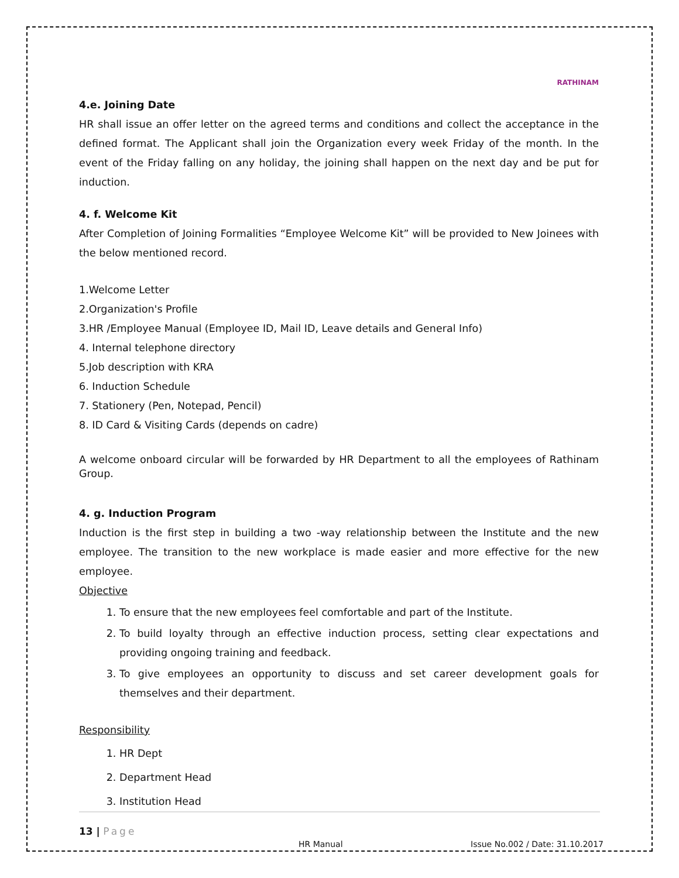RATHINAM
4.e. Joining Date
HR shall issue an offer letter on the agreed terms and conditions and collect the acceptance in the defined format. The Applicant shall join the Organization every week Friday of the month. In the event of the Friday falling on any holiday, the joining shall happen on the next day and be put for induction.
4. f. Welcome Kit
After Completion of Joining Formalities “Employee Welcome Kit” will be provided to New Joinees with the below mentioned record.
1.Welcome Letter
2.Organization's Profile
3.HR /Employee Manual (Employee ID, Mail ID, Leave details and General Info)
4. Internal telephone directory
5.Job description with KRA
6. Induction Schedule
7. Stationery (Pen, Notepad, Pencil)
8. ID Card & Visiting Cards (depends on cadre)
A welcome onboard circular will be forwarded by HR Department to all the employees of Rathinam Group.
4. g. Induction Program
Induction is the first step in building a two -way relationship between the Institute and the new employee. The transition to the new workplace is made easier and more effective for the new employee.
Objective
1. To ensure that the new employees feel comfortable and part of the Institute.
2. To build loyalty through an effective induction process, setting clear expectations and providing ongoing training and feedback.
3. To give employees an opportunity to discuss and set career development goals for themselves and their department.
Responsibility
1. HR Dept
2. Department Head
3. Institution Head
13 | Page
HR Manual
Issue No.002 / Date: 31.10.2017